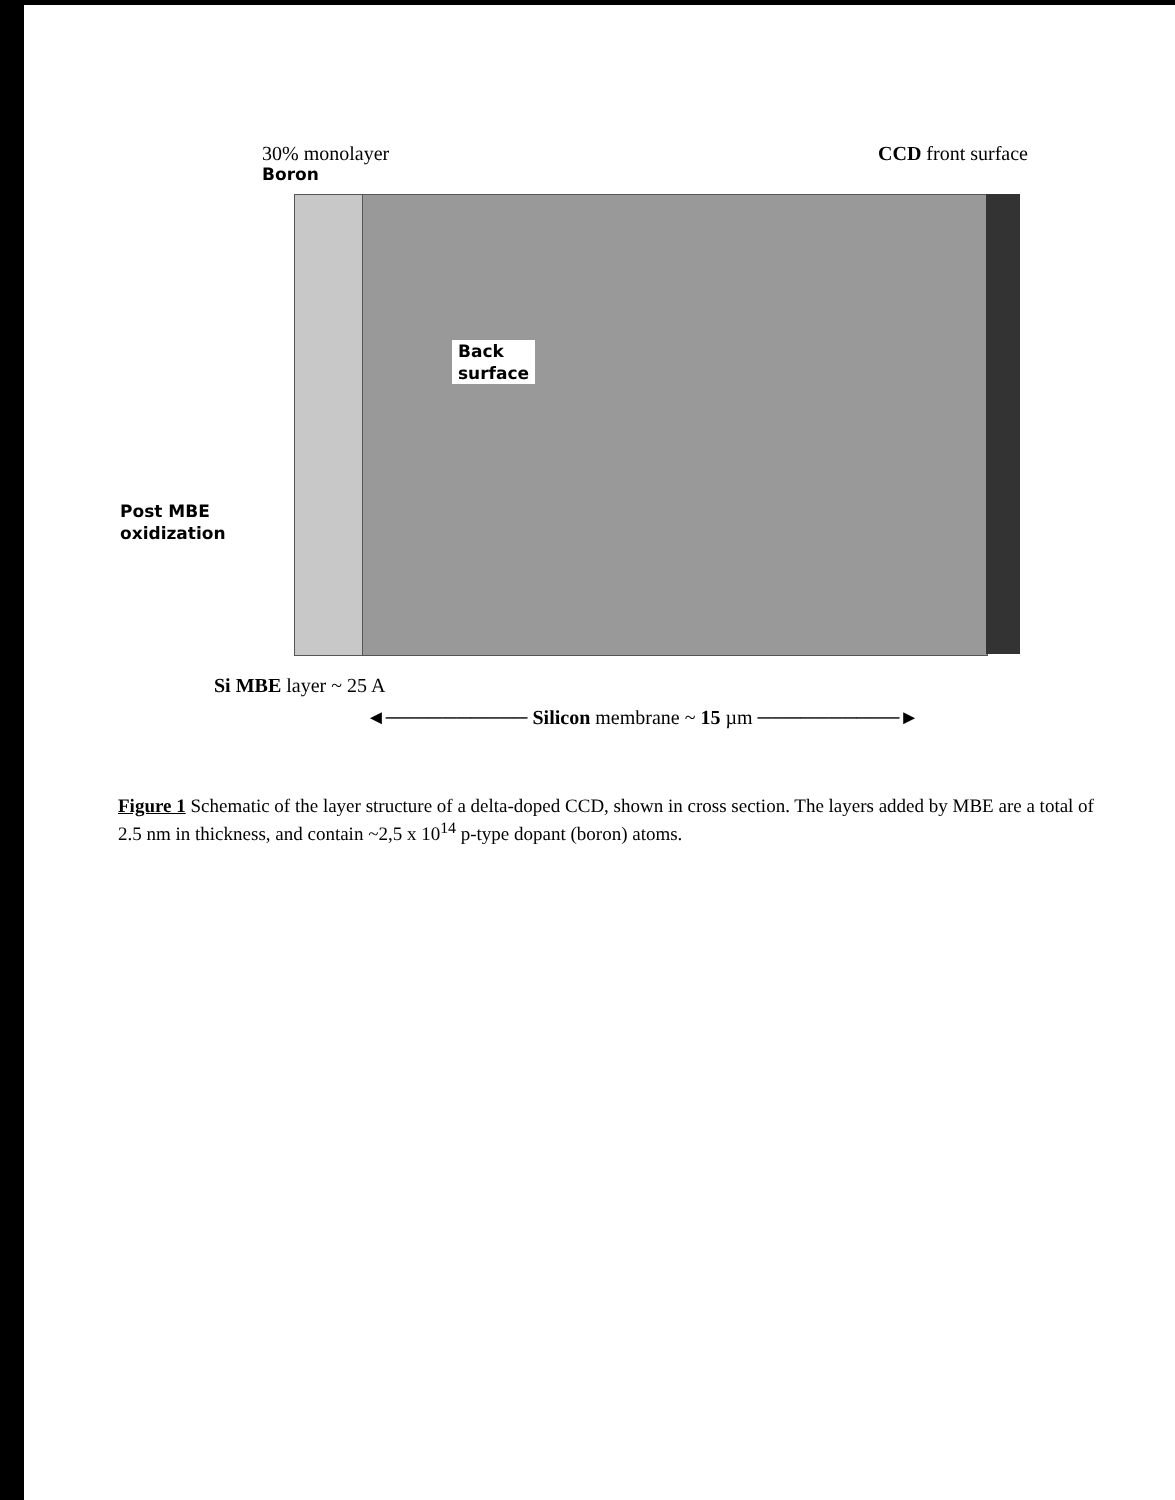30% monolayer
Boron
CCD front surface
Back
surface
Post MBE
oxidization
Si MBE layer ~ 25 A
◄────────── Silicon membrane ~ 15 µm ──────────►
Figure 1 Schematic of the layer structure of a delta-doped CCD, shown in cross section. The layers added by MBE are a total of 2.5 nm in thickness, and contain ~2,5 x 10<sup>14</sup> p-type dopant (boron) atoms.